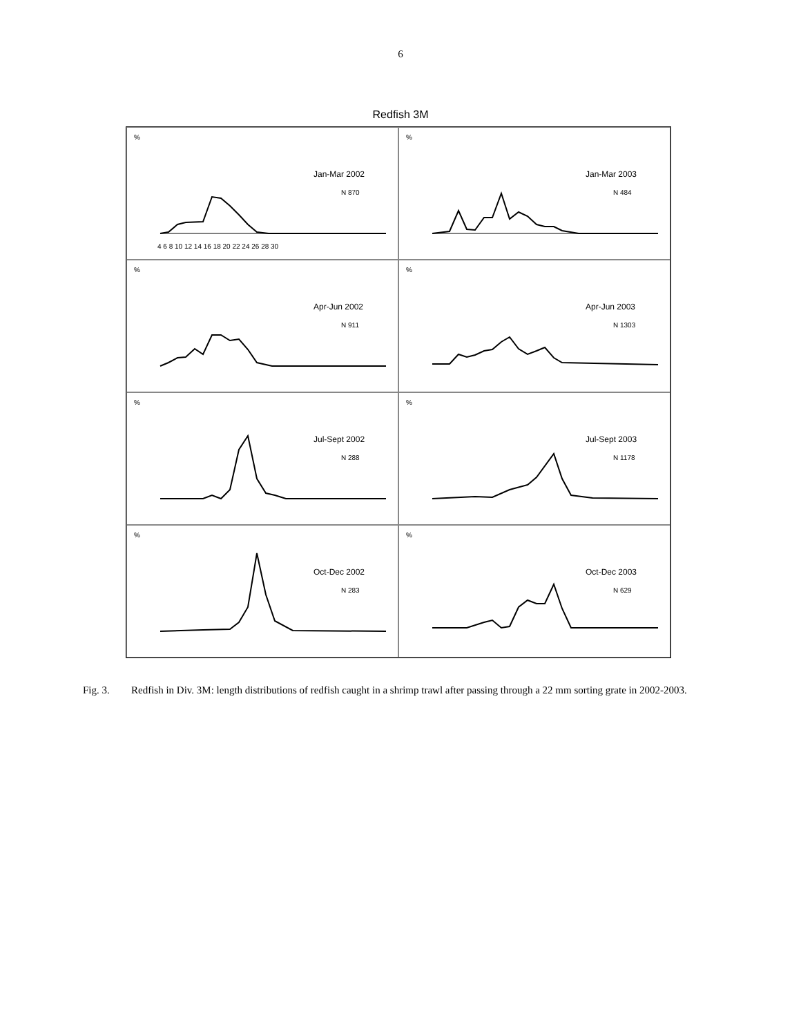6
Redfish 3M
%
Jan-Mar 2002
N 870
4 6 8 10 12 14 16 18 20 22 24 26 28 30
%
Jan-Mar 2003
N 484
%
Apr-Jun 2002
N 911
%
Apr-Jun 2003
N 1303
%
Jul-Sept 2002
N 288
%
Jul-Sept 2003
N 1178
%
Oct-Dec 2002
N 283
%
Oct-Dec 2003
N 629
Fig. 3. Redfish in Div. 3M: length distributions of redfish caught in a shrimp trawl after passing through a 22 mm sorting grate in 2002-2003.